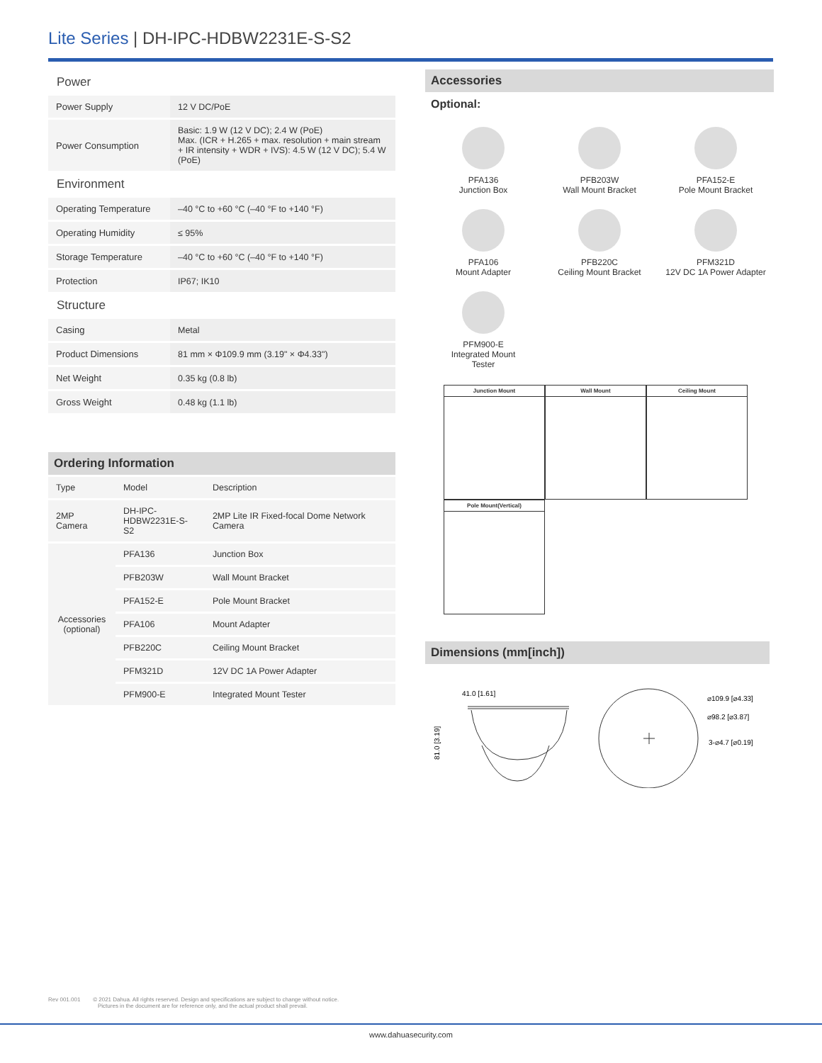Lite Series | DH-IPC-HDBW2231E-S-S2
Power
| Power Supply | 12 V DC/PoE |
| Power Consumption | Basic: 1.9 W (12 V DC); 2.4 W (PoE) Max. (ICR + H.265 + max. resolution + main stream + IR intensity + WDR + IVS): 4.5 W (12 V DC); 5.4 W (PoE) |
Environment
| Operating Temperature | –40 °C to +60 °C (–40 °F to +140 °F) |
| Operating Humidity | ≤ 95% |
| Storage Temperature | –40 °C to +60 °C (–40 °F to +140 °F) |
| Protection | IP67; IK10 |
Structure
| Casing | Metal |
| Product Dimensions | 81 mm × Φ109.9 mm (3.19" × Φ4.33") |
| Net Weight | 0.35 kg (0.8 lb) |
| Gross Weight | 0.48 kg (1.1 lb) |
Ordering Information
| Type | Model | Description |
| --- | --- | --- |
| 2MP Camera | DH-IPC- HDBW2231E-S-S2 | 2MP Lite IR Fixed-focal Dome Network Camera |
| Accessories (optional) | PFA136 | Junction Box |
| | PFB203W | Wall Mount Bracket |
| | PFA152-E | Pole Mount Bracket |
| | PFA106 | Mount Adapter |
| | PFB220C | Ceiling Mount Bracket |
| | PFM321D | 12V DC 1A Power Adapter |
| | PFM900-E | Integrated Mount Tester |
Accessories
Optional:
PFA136
Junction Box
PFB203W
Wall Mount Bracket
PFA152-E
Pole Mount Bracket
PFA106
Mount Adapter
PFB220C
Ceiling Mount Bracket
PFM321D
12V DC 1A Power Adapter
PFM900-E
Integrated Mount
Tester
Junction Mount
Wall Mount
Ceiling Mount
Pole Mount(Vertical)
Dimensions (mm[inch])
41.0 [1.61]
81.0 [3.19]
⌀109.9 [⌀4.33]
⌀98.2 [⌀3.87]
3-⌀4.7 [⌀0.19]
Rev 001.001 © 2021 Dahua. All rights reserved. Design and specifications are subject to change without notice.
Pictures in the document are for reference only, and the actual product shall prevail.
www.dahuasecurity.com